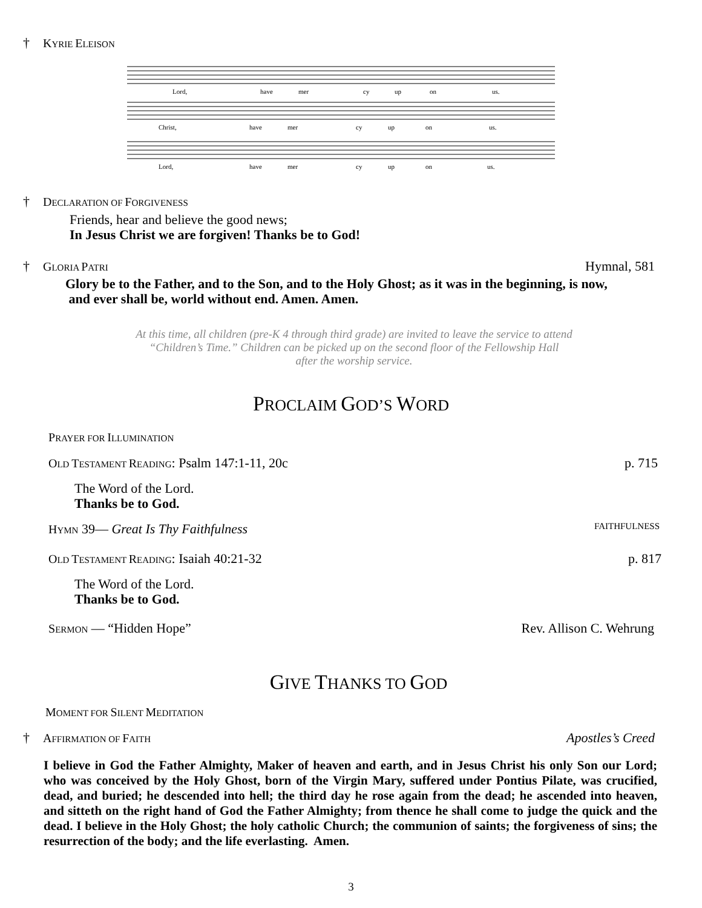† KYRIE ELEISON
Lord,
have
mer
cy
up
on
us.
Christ,
have
mer
cy
up
on
us.
Lord,
have
mer
cy
up
on
us.
† DECLARATION OF FORGIVENESS
Friends, hear and believe the good news;
In Jesus Christ we are forgiven! Thanks be to God!
† GLORIA PATRI Hymnal, 581
Glory be to the Father, and to the Son, and to the Holy Ghost; as it was in the beginning, is now,
and ever shall be, world without end. Amen. Amen.
At this time, all children (pre-K 4 through third grade) are invited to leave the service to attend
“Children’s Time.” Children can be picked up on the second floor of the Fellowship Hall
after the worship service.
PROCLAIM GOD’S WORD
PRAYER FOR ILLUMINATION
OLD TESTAMENT READING: Psalm 147:1-11, 20c p. 715
The Word of the Lord.
Thanks be to God.
HYMN 39— Great Is Thy Faithfulness FAITHFULNESS
OLD TESTAMENT READING: Isaiah 40:21-32 p. 817
The Word of the Lord.
Thanks be to God.
SERMON — “Hidden Hope” Rev. Allison C. Wehrung
GIVE THANKS TO GOD
MOMENT FOR SILENT MEDITATION
† AFFIRMATION OF FAITH Apostles’s Creed
I believe in God the Father Almighty, Maker of heaven and earth, and in Jesus Christ his only Son our Lord; who was conceived by the Holy Ghost, born of the Virgin Mary, suffered under Pontius Pilate, was crucified, dead, and buried; he descended into hell; the third day he rose again from the dead; he ascended into heaven, and sitteth on the right hand of God the Father Almighty; from thence he shall come to judge the quick and the dead. I believe in the Holy Ghost; the holy catholic Church; the communion of saints; the forgiveness of sins; the resurrection of the body; and the life everlasting. Amen.
3